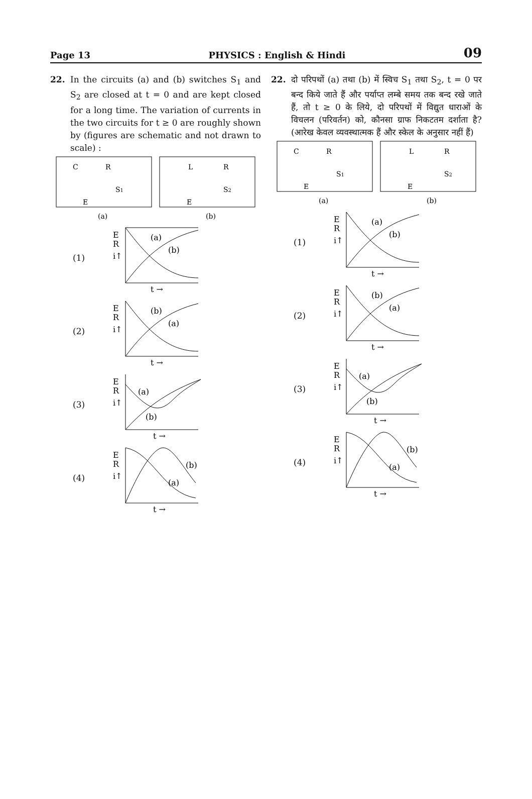Page 13 PHYSICS : English & Hindi 09
22. In the circuits (a) and (b) switches S<sub>1</sub> and S<sub>2</sub> are closed at t = 0 and are kept closed for a long time. The variation of currents in the two circuits for t ≥ 0 are roughly shown by (figures are schematic and not drawn to scale) :
C
R
S1
E
(a)
L
R
S2
E
(b)
(1)
E
R
i↑
(a)
(b)
t →
(2)
E
R
i↑
(b)
(a)
t →
(3)
E
R
i↑
(a)
(b)
t →
(4)
E
R
i↑
(a)
(b)
t →
22. दो परिपथों (a) तथा (b) में स्विच S<sub>1</sub> तथा S<sub>2</sub>, t = 0 पर बन्द किये जाते हैं और पर्याप्त लम्बे समय तक बन्द रखे जाते हैं, तो t ≥ 0 के लिये, दो परिपथों में विद्युत धाराओं के विचलन (परिवर्तन) को, कौनसा ग्राफ निकटतम दर्शाता है? (आरेख केवल व्यवस्थात्मक हैं और स्केल के अनुसार नहीं हैं)
C
R
S1
E
(a)
L
R
S2
E
(b)
(1)
E
R
i↑
(a)
(b)
t →
(2)
E
R
i↑
(b)
(a)
t →
(3)
E
R
i↑
(a)
(b)
t →
(4)
E
R
i↑
(a)
(b)
t →